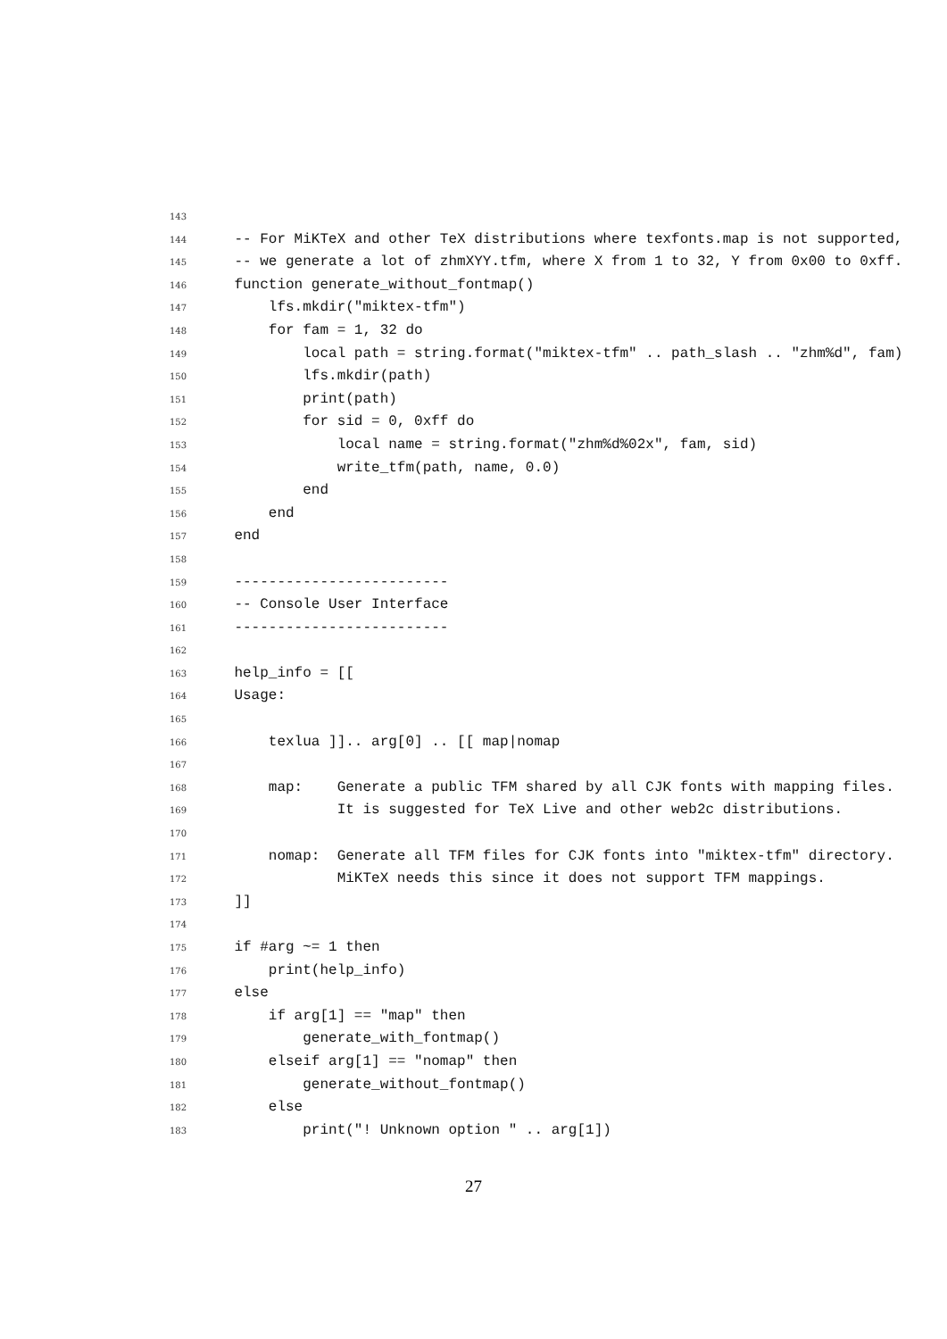143
144 -- For MiKTeX and other TeX distributions where texfonts.map is not supported,
145 -- we generate a lot of zhmXYY.tfm, where X from 1 to 32, Y from 0x00 to 0xff.
146 function generate_without_fontmap()
147 lfs.mkdir("miktex-tfm")
148 for fam = 1, 32 do
149 local path = string.format("miktex-tfm" .. path_slash .. "zhm%d", fam)
150 lfs.mkdir(path)
151 print(path)
152 for sid = 0, 0xff do
153 local name = string.format("zhm%d%02x", fam, sid)
154 write_tfm(path, name, 0.0)
155 end
156 end
157 end
158
159 -------------------------
160 -- Console User Interface
161 -------------------------
162
163 help_info = [[
164 Usage:
165
166 texlua ]].. arg[0] .. [[ map|nomap
167
168 map: Generate a public TFM shared by all CJK fonts with mapping files.
169 It is suggested for TeX Live and other web2c distributions.
170
171 nomap: Generate all TFM files for CJK fonts into "miktex-tfm" directory.
172 MiKTeX needs this since it does not support TFM mappings.
173 ]]
174
175 if #arg ~= 1 then
176 print(help_info)
177 else
178 if arg[1] == "map" then
179 generate_with_fontmap()
180 elseif arg[1] == "nomap" then
181 generate_without_fontmap()
182 else
183 print("! Unknown option " .. arg[1])
27